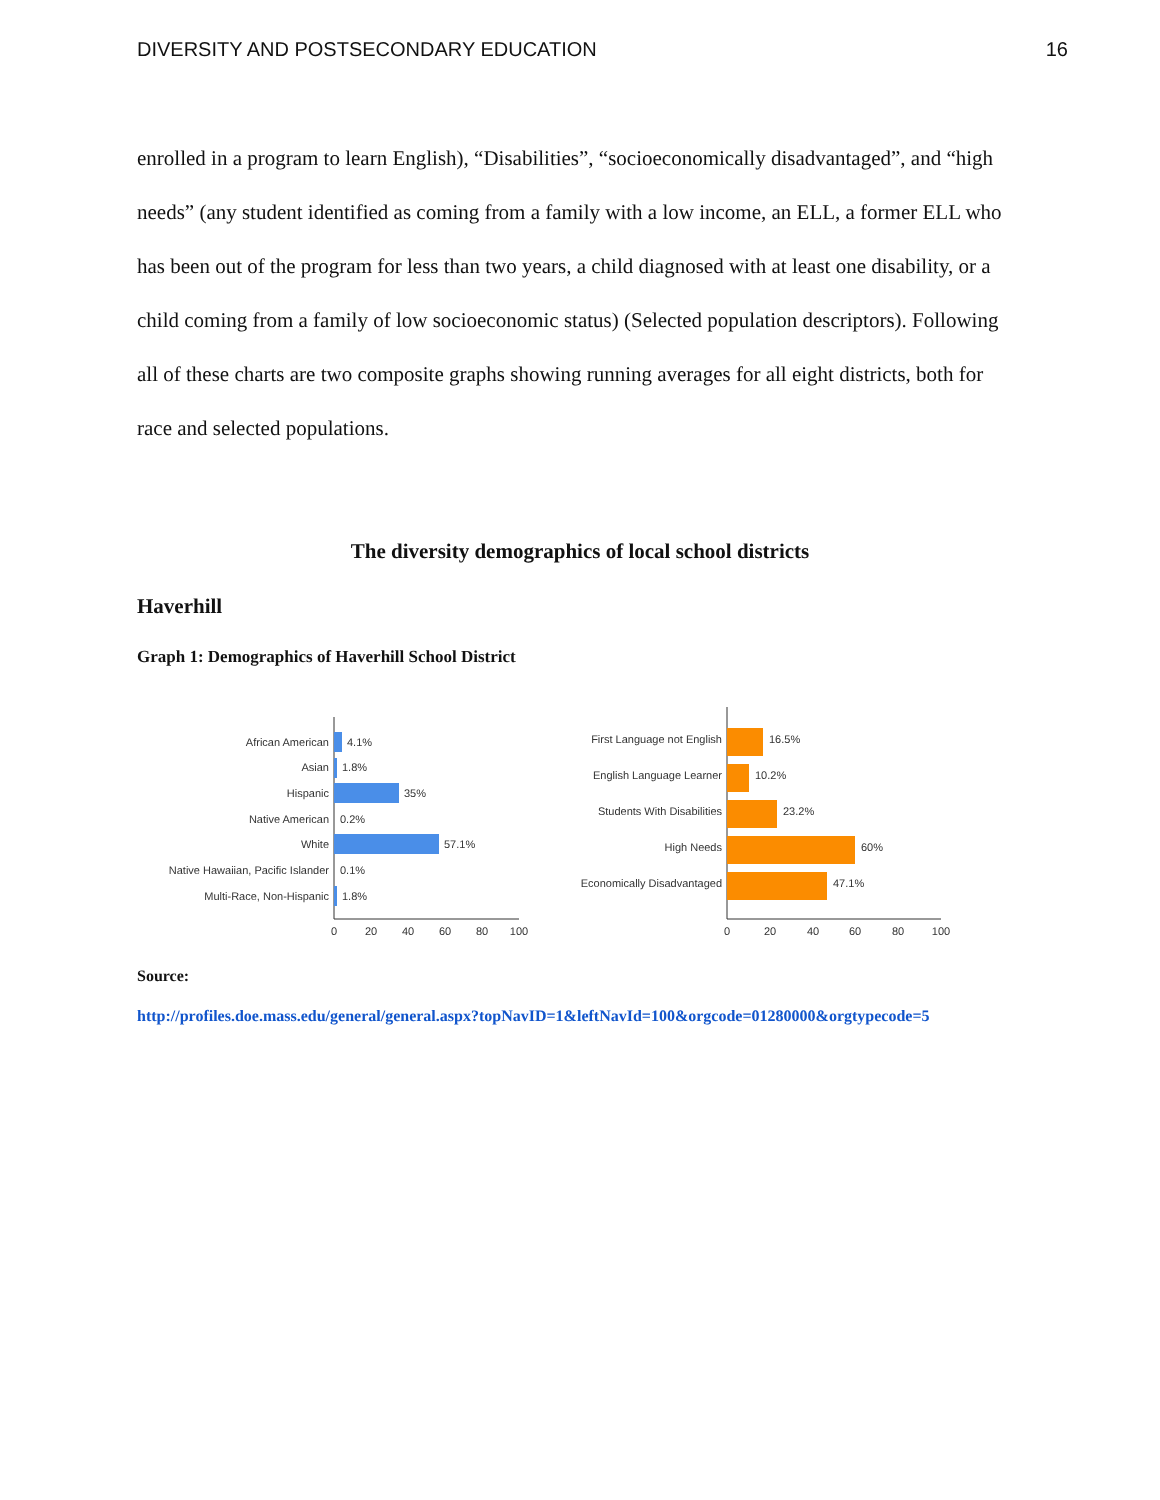DIVERSITY AND POSTSECONDARY EDUCATION 16
enrolled in a program to learn English), “Disabilities”, “socioeconomically disadvantaged”, and “high needs” (any student identified as coming from a family with a low income, an ELL, a former ELL who has been out of the program for less than two years, a child diagnosed with at least one disability, or a child coming from a family of low socioeconomic status) (Selected population descriptors). Following all of these charts are two composite graphs showing running averages for all eight districts, both for race and selected populations.
The diversity demographics of local school districts
Haverhill
Graph 1: Demographics of Haverhill School District
African American
Asian
Hispanic
Native American
White
Native Hawaiian, Pacific Islander
Multi-Race, Non-Hispanic
4.1%
1.8%
35%
0.2%
57.1%
0.1%
1.8%
0
20
40
60
80
100
First Language not English
English Language Learner
Students With Disabilities
High Needs
Economically Disadvantaged
16.5%
10.2%
23.2%
60%
47.1%
0
20
40
60
80
100
Source:
http://profiles.doe.mass.edu/general/general.aspx?topNavID=1&leftNavId=100&orgcode=01280000&orgtypecode=5